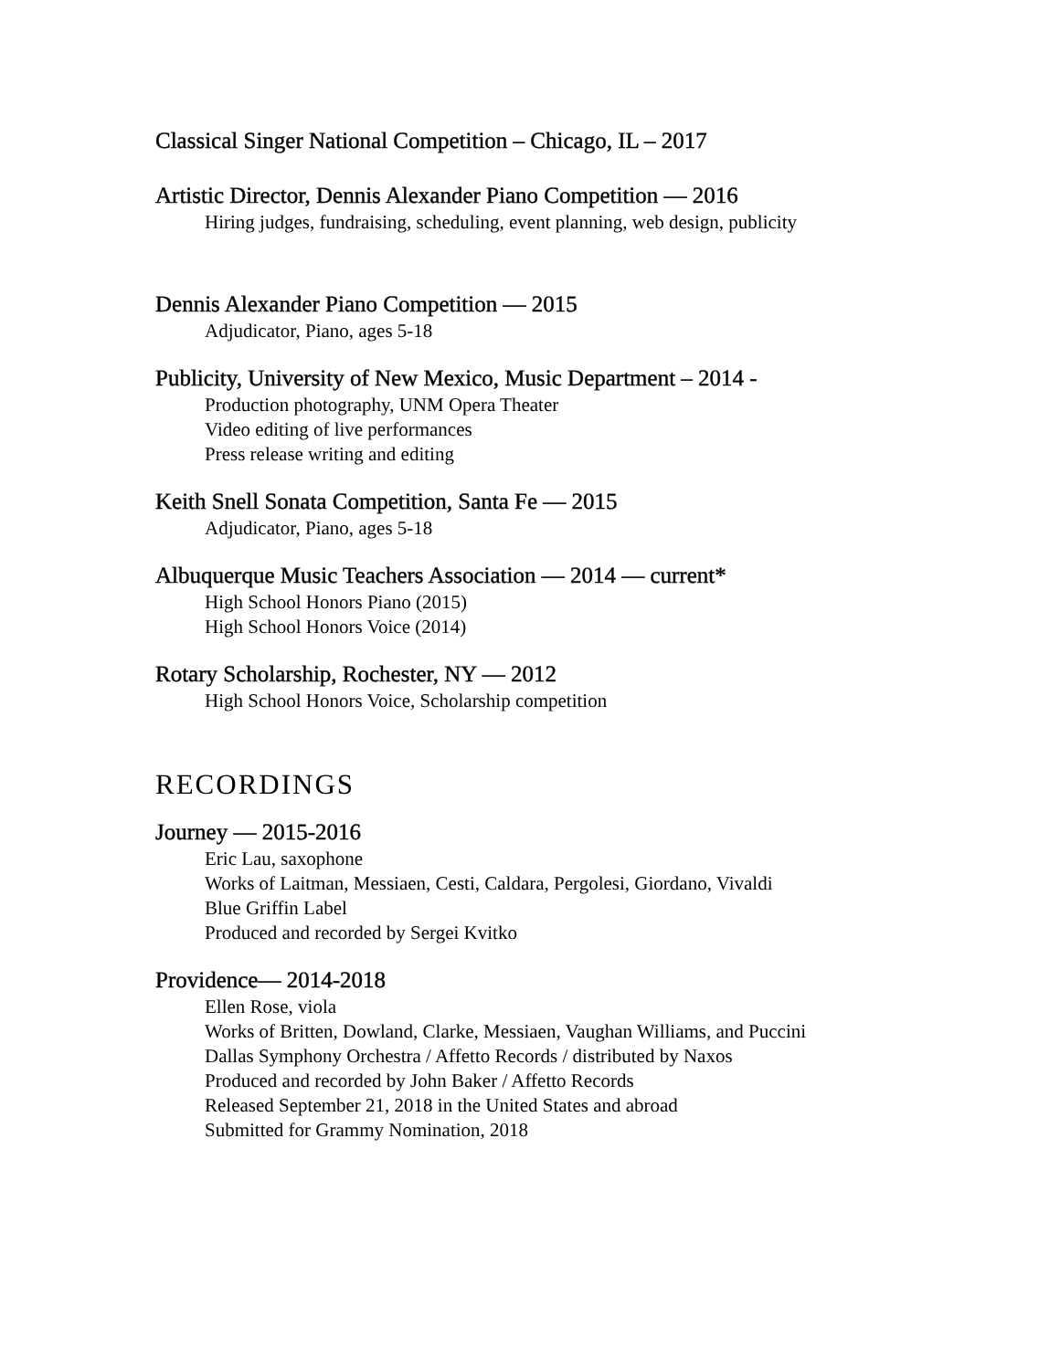Classical Singer National Competition – Chicago, IL – 2017
Artistic Director, Dennis Alexander Piano Competition — 2016
Hiring judges, fundraising, scheduling, event planning, web design, publicity
Dennis Alexander Piano Competition — 2015
Adjudicator, Piano, ages 5-18
Publicity, University of New Mexico, Music Department – 2014 -
Production photography, UNM Opera Theater
Video editing of live performances
Press release writing and editing
Keith Snell Sonata Competition, Santa Fe — 2015
Adjudicator, Piano, ages 5-18
Albuquerque Music Teachers Association — 2014 — current*
High School Honors Piano (2015)
High School Honors Voice (2014)
Rotary Scholarship, Rochester, NY — 2012
High School Honors Voice, Scholarship competition
RECORDINGS
Journey — 2015-2016
Eric Lau, saxophone
Works of Laitman, Messiaen, Cesti, Caldara, Pergolesi, Giordano, Vivaldi
Blue Griffin Label
Produced and recorded by Sergei Kvitko
Providence— 2014-2018
Ellen Rose, viola
Works of Britten, Dowland, Clarke, Messiaen, Vaughan Williams, and Puccini
Dallas Symphony Orchestra / Affetto Records / distributed by Naxos
Produced and recorded by John Baker / Affetto Records
Released September 21, 2018 in the United States and abroad
Submitted for Grammy Nomination, 2018